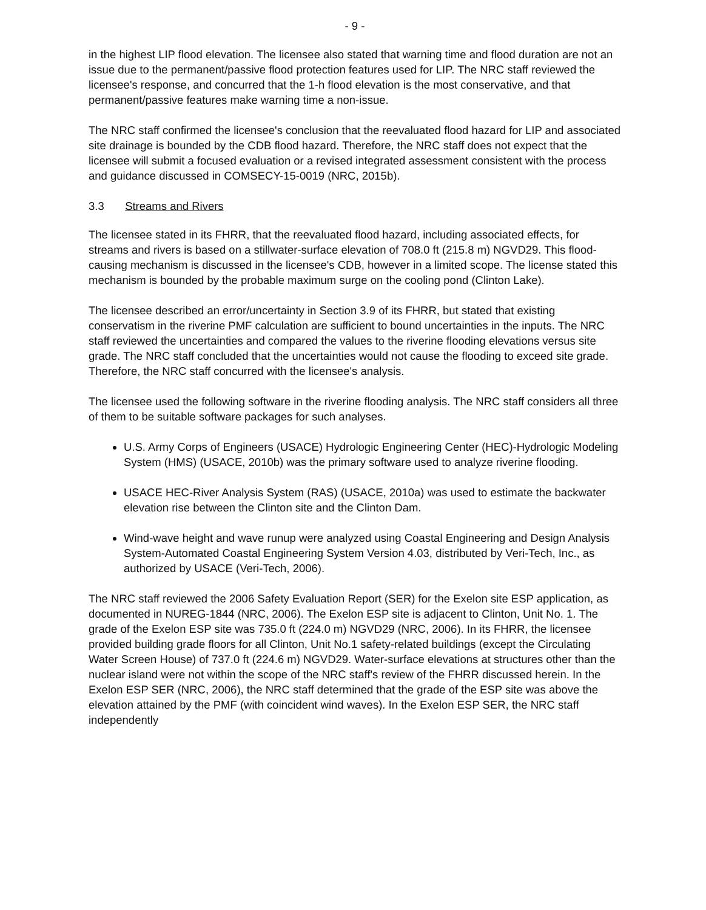- 9 -
in the highest LIP flood elevation. The licensee also stated that warning time and flood duration are not an issue due to the permanent/passive flood protection features used for LIP. The NRC staff reviewed the licensee's response, and concurred that the 1-h flood elevation is the most conservative, and that permanent/passive features make warning time a non-issue.
The NRC staff confirmed the licensee's conclusion that the reevaluated flood hazard for LIP and associated site drainage is bounded by the CDB flood hazard. Therefore, the NRC staff does not expect that the licensee will submit a focused evaluation or a revised integrated assessment consistent with the process and guidance discussed in COMSECY-15-0019 (NRC, 2015b).
3.3 Streams and Rivers
The licensee stated in its FHRR, that the reevaluated flood hazard, including associated effects, for streams and rivers is based on a stillwater-surface elevation of 708.0 ft (215.8 m) NGVD29. This flood-causing mechanism is discussed in the licensee's CDB, however in a limited scope. The license stated this mechanism is bounded by the probable maximum surge on the cooling pond (Clinton Lake).
The licensee described an error/uncertainty in Section 3.9 of its FHRR, but stated that existing conservatism in the riverine PMF calculation are sufficient to bound uncertainties in the inputs. The NRC staff reviewed the uncertainties and compared the values to the riverine flooding elevations versus site grade. The NRC staff concluded that the uncertainties would not cause the flooding to exceed site grade. Therefore, the NRC staff concurred with the licensee's analysis.
The licensee used the following software in the riverine flooding analysis. The NRC staff considers all three of them to be suitable software packages for such analyses.
U.S. Army Corps of Engineers (USACE) Hydrologic Engineering Center (HEC)-Hydrologic Modeling System (HMS) (USACE, 2010b) was the primary software used to analyze riverine flooding.
USACE HEC-River Analysis System (RAS) (USACE, 2010a) was used to estimate the backwater elevation rise between the Clinton site and the Clinton Dam.
Wind-wave height and wave runup were analyzed using Coastal Engineering and Design Analysis System-Automated Coastal Engineering System Version 4.03, distributed by Veri-Tech, Inc., as authorized by USACE (Veri-Tech, 2006).
The NRC staff reviewed the 2006 Safety Evaluation Report (SER) for the Exelon site ESP application, as documented in NUREG-1844 (NRC, 2006). The Exelon ESP site is adjacent to Clinton, Unit No. 1. The grade of the Exelon ESP site was 735.0 ft (224.0 m) NGVD29 (NRC, 2006). In its FHRR, the licensee provided building grade floors for all Clinton, Unit No.1 safety-related buildings (except the Circulating Water Screen House) of 737.0 ft (224.6 m) NGVD29. Water-surface elevations at structures other than the nuclear island were not within the scope of the NRC staff's review of the FHRR discussed herein. In the Exelon ESP SER (NRC, 2006), the NRC staff determined that the grade of the ESP site was above the elevation attained by the PMF (with coincident wind waves). In the Exelon ESP SER, the NRC staff independently